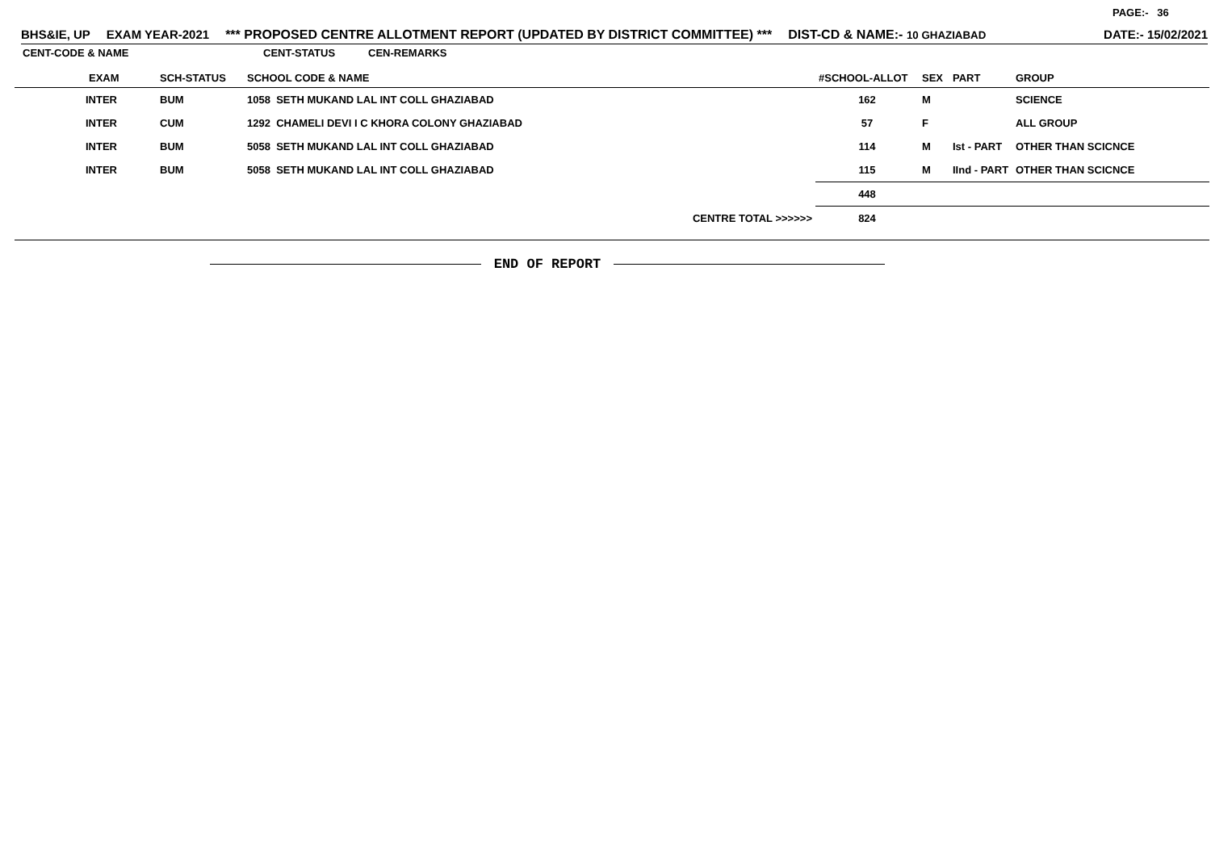PAGE:- 36
BHS&IE, UP EXAM YEAR-2021 *** PROPOSED CENTRE ALLOTMENT REPORT (UPDATED BY DISTRICT COMMITTEE) *** DIST-CD & NAME:- 10 GHAZIABAD DATE:- 15/02/2021
CENT-CODE & NAME CENT-STATUS CEN-REMARKS
| EXAM | SCH-STATUS | SCHOOL CODE & NAME | #SCHOOL-ALLOT | SEX | PART | GROUP |
| --- | --- | --- | --- | --- | --- | --- |
| INTER | BUM | 1058 SETH MUKAND LAL INT COLL GHAZIABAD | 162 | M | | SCIENCE |
| INTER | CUM | 1292 CHAMELI DEVI I C KHORA COLONY GHAZIABAD | 57 | F | | ALL GROUP |
| INTER | BUM | 5058 SETH MUKAND LAL INT COLL GHAZIABAD | 114 | M | Ist - PART | OTHER THAN SCICNCE |
| INTER | BUM | 5058 SETH MUKAND LAL INT COLL GHAZIABAD | 115 | M | IInd - PART | OTHER THAN SCICNCE |
| | | | 448 | | | |
| | | CENTRE TOTAL >>>>>> | 824 | | | |
END OF REPORT